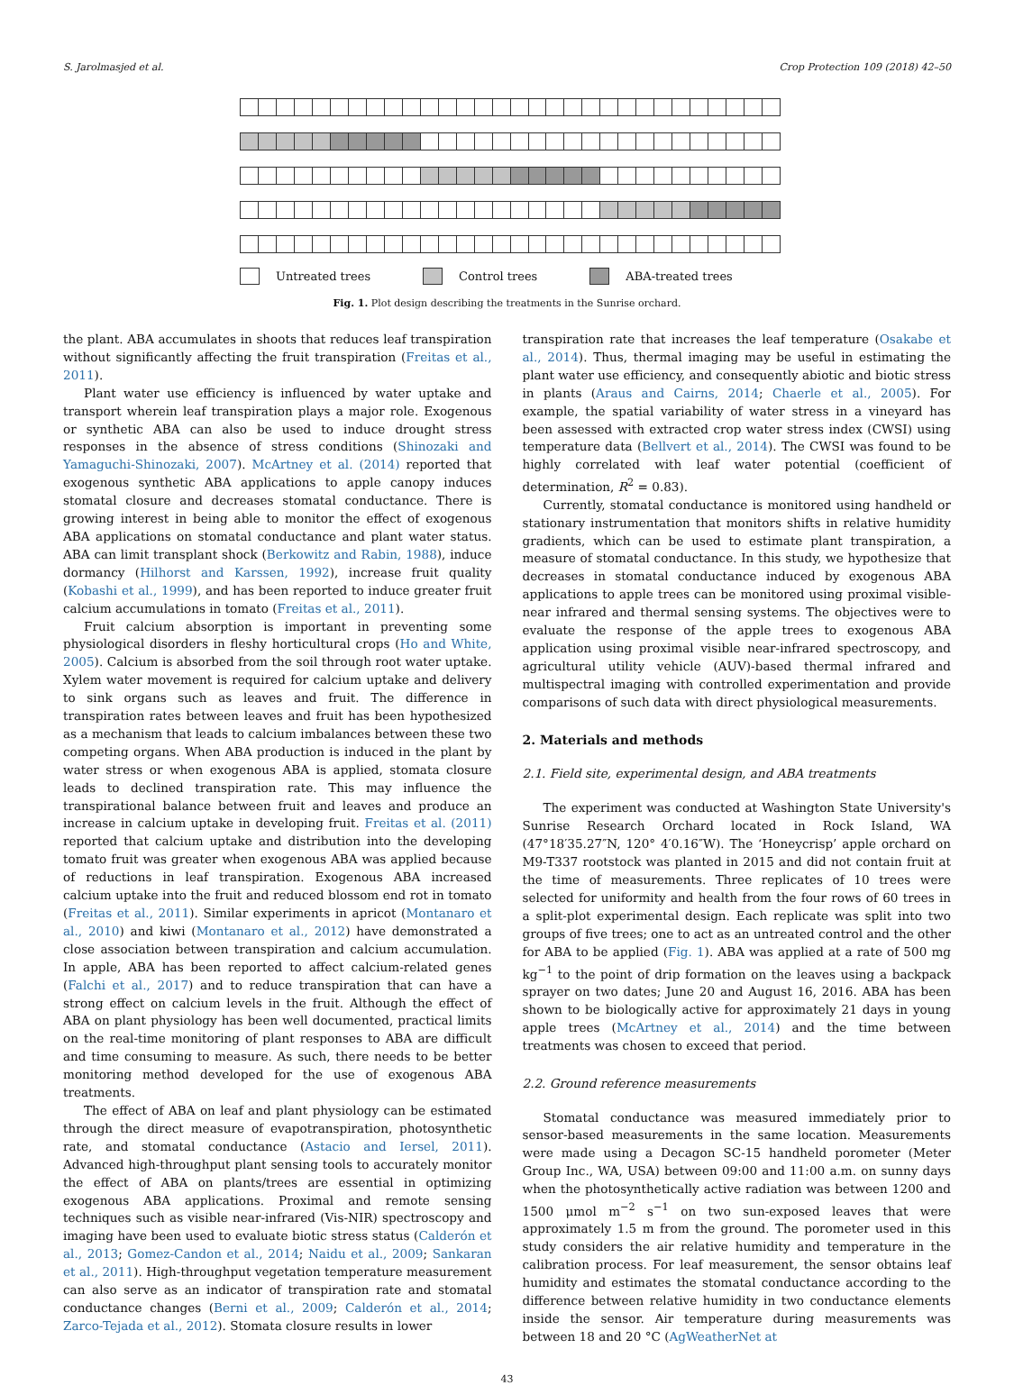S. Jarolmasjed et al. Crop Protection 109 (2018) 42–50
Untreated trees Control trees ABA-treated trees
Fig. 1. Plot design describing the treatments in the Sunrise orchard.
the plant. ABA accumulates in shoots that reduces leaf transpiration without significantly affecting the fruit transpiration (Freitas et al., 2011).
Plant water use efficiency is influenced by water uptake and transport wherein leaf transpiration plays a major role. Exogenous or synthetic ABA can also be used to induce drought stress responses in the absence of stress conditions (Shinozaki and Yamaguchi-Shinozaki, 2007). McArtney et al. (2014) reported that exogenous synthetic ABA applications to apple canopy induces stomatal closure and decreases stomatal conductance. There is growing interest in being able to monitor the effect of exogenous ABA applications on stomatal conductance and plant water status. ABA can limit transplant shock (Berkowitz and Rabin, 1988), induce dormancy (Hilhorst and Karssen, 1992), increase fruit quality (Kobashi et al., 1999), and has been reported to induce greater fruit calcium accumulations in tomato (Freitas et al., 2011).
Fruit calcium absorption is important in preventing some physiological disorders in fleshy horticultural crops (Ho and White, 2005). Calcium is absorbed from the soil through root water uptake. Xylem water movement is required for calcium uptake and delivery to sink organs such as leaves and fruit. The difference in transpiration rates between leaves and fruit has been hypothesized as a mechanism that leads to calcium imbalances between these two competing organs. When ABA production is induced in the plant by water stress or when exogenous ABA is applied, stomata closure leads to declined transpiration rate. This may influence the transpirational balance between fruit and leaves and produce an increase in calcium uptake in developing fruit. Freitas et al. (2011) reported that calcium uptake and distribution into the developing tomato fruit was greater when exogenous ABA was applied because of reductions in leaf transpiration. Exogenous ABA increased calcium uptake into the fruit and reduced blossom end rot in tomato (Freitas et al., 2011). Similar experiments in apricot (Montanaro et al., 2010) and kiwi (Montanaro et al., 2012) have demonstrated a close association between transpiration and calcium accumulation. In apple, ABA has been reported to affect calcium-related genes (Falchi et al., 2017) and to reduce transpiration that can have a strong effect on calcium levels in the fruit. Although the effect of ABA on plant physiology has been well documented, practical limits on the real-time monitoring of plant responses to ABA are difficult and time consuming to measure. As such, there needs to be better monitoring method developed for the use of exogenous ABA treatments.
The effect of ABA on leaf and plant physiology can be estimated through the direct measure of evapotranspiration, photosynthetic rate, and stomatal conductance (Astacio and Iersel, 2011). Advanced high-throughput plant sensing tools to accurately monitor the effect of ABA on plants/trees are essential in optimizing exogenous ABA applications. Proximal and remote sensing techniques such as visible near-infrared (Vis-NIR) spectroscopy and imaging have been used to evaluate biotic stress status (Calderón et al., 2013; Gomez-Candon et al., 2014; Naidu et al., 2009; Sankaran et al., 2011). High-throughput vegetation temperature measurement can also serve as an indicator of transpiration rate and stomatal conductance changes (Berni et al., 2009; Calderón et al., 2014; Zarco-Tejada et al., 2012). Stomata closure results in lower
transpiration rate that increases the leaf temperature (Osakabe et al., 2014). Thus, thermal imaging may be useful in estimating the plant water use efficiency, and consequently abiotic and biotic stress in plants (Araus and Cairns, 2014; Chaerle et al., 2005). For example, the spatial variability of water stress in a vineyard has been assessed with extracted crop water stress index (CWSI) using temperature data (Bellvert et al., 2014). The CWSI was found to be highly correlated with leaf water potential (coefficient of determination, R<sup>2</sup> = 0.83).
Currently, stomatal conductance is monitored using handheld or stationary instrumentation that monitors shifts in relative humidity gradients, which can be used to estimate plant transpiration, a measure of stomatal conductance. In this study, we hypothesize that decreases in stomatal conductance induced by exogenous ABA applications to apple trees can be monitored using proximal visible-near infrared and thermal sensing systems. The objectives were to evaluate the response of the apple trees to exogenous ABA application using proximal visible near-infrared spectroscopy, and agricultural utility vehicle (AUV)-based thermal infrared and multispectral imaging with controlled experimentation and provide comparisons of such data with direct physiological measurements.
2. Materials and methods
2.1. Field site, experimental design, and ABA treatments
The experiment was conducted at Washington State University's Sunrise Research Orchard located in Rock Island, WA (47°18′35.27″N, 120° 4′0.16″W). The ‘Honeycrisp’ apple orchard on M9-T337 rootstock was planted in 2015 and did not contain fruit at the time of measurements. Three replicates of 10 trees were selected for uniformity and health from the four rows of 60 trees in a split-plot experimental design. Each replicate was split into two groups of five trees; one to act as an untreated control and the other for ABA to be applied (Fig. 1). ABA was applied at a rate of 500 mg kg<sup>−1</sup> to the point of drip formation on the leaves using a backpack sprayer on two dates; June 20 and August 16, 2016. ABA has been shown to be biologically active for approximately 21 days in young apple trees (McArtney et al., 2014) and the time between treatments was chosen to exceed that period.
2.2. Ground reference measurements
Stomatal conductance was measured immediately prior to sensor-based measurements in the same location. Measurements were made using a Decagon SC-15 handheld porometer (Meter Group Inc., WA, USA) between 09:00 and 11:00 a.m. on sunny days when the photosynthetically active radiation was between 1200 and 1500 μmol m<sup>−2</sup> s<sup>−1</sup> on two sun-exposed leaves that were approximately 1.5 m from the ground. The porometer used in this study considers the air relative humidity and temperature in the calibration process. For leaf measurement, the sensor obtains leaf humidity and estimates the stomatal conductance according to the difference between relative humidity in two conductance elements inside the sensor. Air temperature during measurements was between 18 and 20 °C (AgWeatherNet at
43